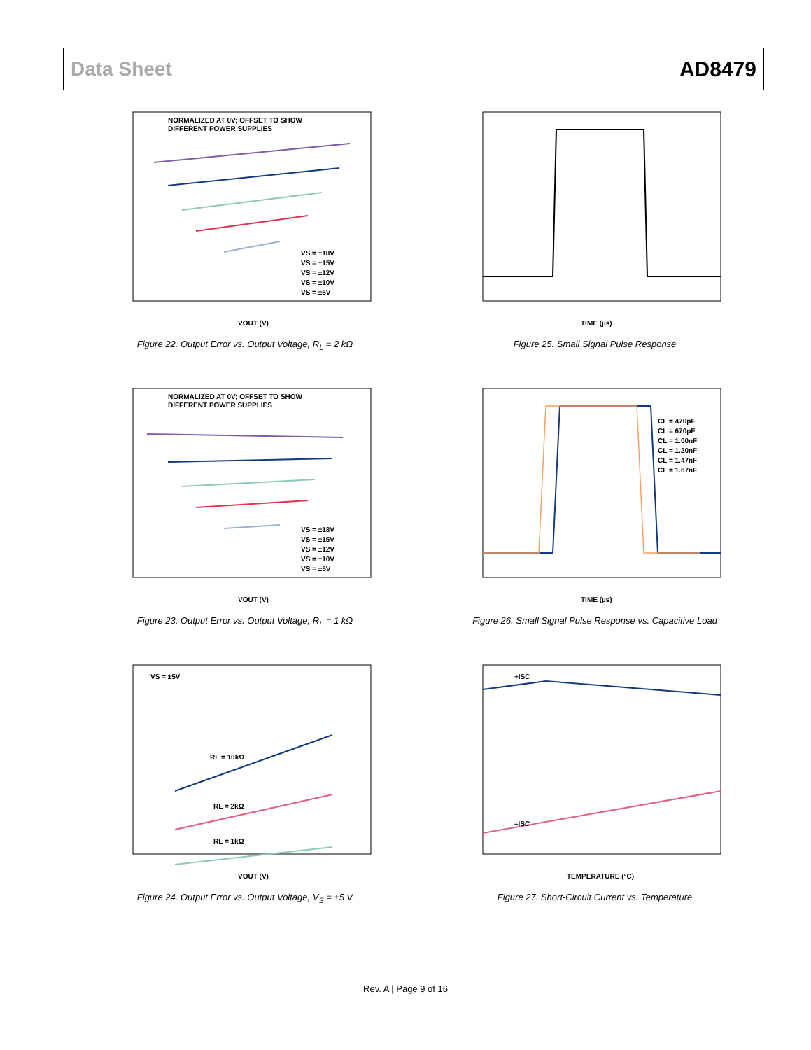Data Sheet AD8479
NORMALIZED AT 0V; OFFSET TO SHOW
DIFFERENT POWER SUPPLIES
VS = ±18V
VS = ±15V
VS = ±12V
VS = ±10V
VS = ±5V
VOUT (V)
Figure 22. Output Error vs. Output Voltage, R<sub>L</sub> = 2 kΩ
TIME (µs)
Figure 25. Small Signal Pulse Response
NORMALIZED AT 0V; OFFSET TO SHOW
DIFFERENT POWER SUPPLIES
VS = ±18V
VS = ±15V
VS = ±12V
VS = ±10V
VS = ±5V
VOUT (V)
Figure 23. Output Error vs. Output Voltage, R<sub>L</sub> = 1 kΩ
CL = 470pF
CL = 670pF
CL = 1.00nF
CL = 1.20nF
CL = 1.47nF
CL = 1.67nF
TIME (µs)
Figure 26. Small Signal Pulse Response vs. Capacitive Load
VS = ±5V
RL = 10kΩ
RL = 2kΩ
RL = 1kΩ
VOUT (V)
Figure 24. Output Error vs. Output Voltage, V<sub>S</sub> = ±5 V
+ISC
–ISC
TEMPERATURE (°C)
Figure 27. Short-Circuit Current vs. Temperature
Rev. A | Page 9 of 16